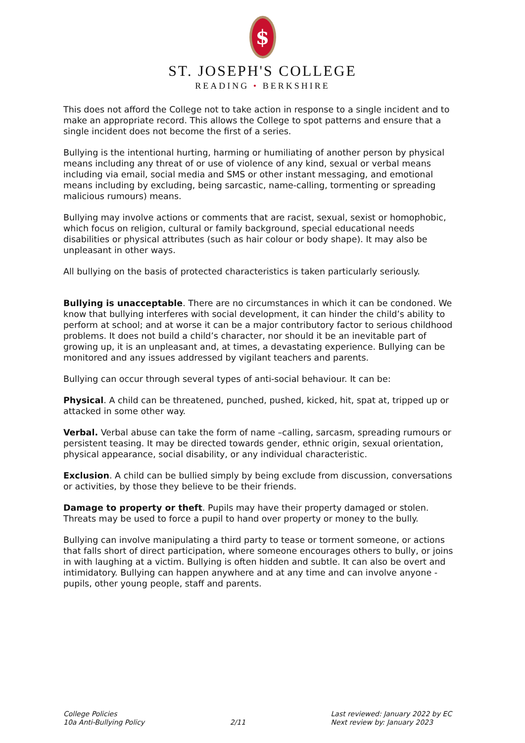$
ST. JOSEPH'S COLLEGE
READING • BERKSHIRE
This does not afford the College not to take action in response to a single incident and to make an appropriate record. This allows the College to spot patterns and ensure that a single incident does not become the first of a series.
Bullying is the intentional hurting, harming or humiliating of another person by physical means including any threat of or use of violence of any kind, sexual or verbal means including via email, social media and SMS or other instant messaging, and emotional means including by excluding, being sarcastic, name-calling, tormenting or spreading malicious rumours) means.
Bullying may involve actions or comments that are racist, sexual, sexist or homophobic, which focus on religion, cultural or family background, special educational needs disabilities or physical attributes (such as hair colour or body shape). It may also be unpleasant in other ways.
All bullying on the basis of protected characteristics is taken particularly seriously.
Bullying is unacceptable. There are no circumstances in which it can be condoned. We know that bullying interferes with social development, it can hinder the child’s ability to perform at school; and at worse it can be a major contributory factor to serious childhood problems. It does not build a child’s character, nor should it be an inevitable part of growing up, it is an unpleasant and, at times, a devastating experience. Bullying can be monitored and any issues addressed by vigilant teachers and parents.
Bullying can occur through several types of anti-social behaviour. It can be:
Physical. A child can be threatened, punched, pushed, kicked, hit, spat at, tripped up or attacked in some other way.
Verbal. Verbal abuse can take the form of name –calling, sarcasm, spreading rumours or persistent teasing. It may be directed towards gender, ethnic origin, sexual orientation, physical appearance, social disability, or any individual characteristic.
Exclusion. A child can be bullied simply by being exclude from discussion, conversations or activities, by those they believe to be their friends.
Damage to property or theft. Pupils may have their property damaged or stolen. Threats may be used to force a pupil to hand over property or money to the bully.
Bullying can involve manipulating a third party to tease or torment someone, or actions that falls short of direct participation, where someone encourages others to bully, or joins in with laughing at a victim. Bullying is often hidden and subtle. It can also be overt and intimidatory. Bullying can happen anywhere and at any time and can involve anyone - pupils, other young people, staff and parents.
College Policies
10a Anti-Bullying Policy
2/11 Last reviewed: January 2022 by EC
Next review by: January 2023